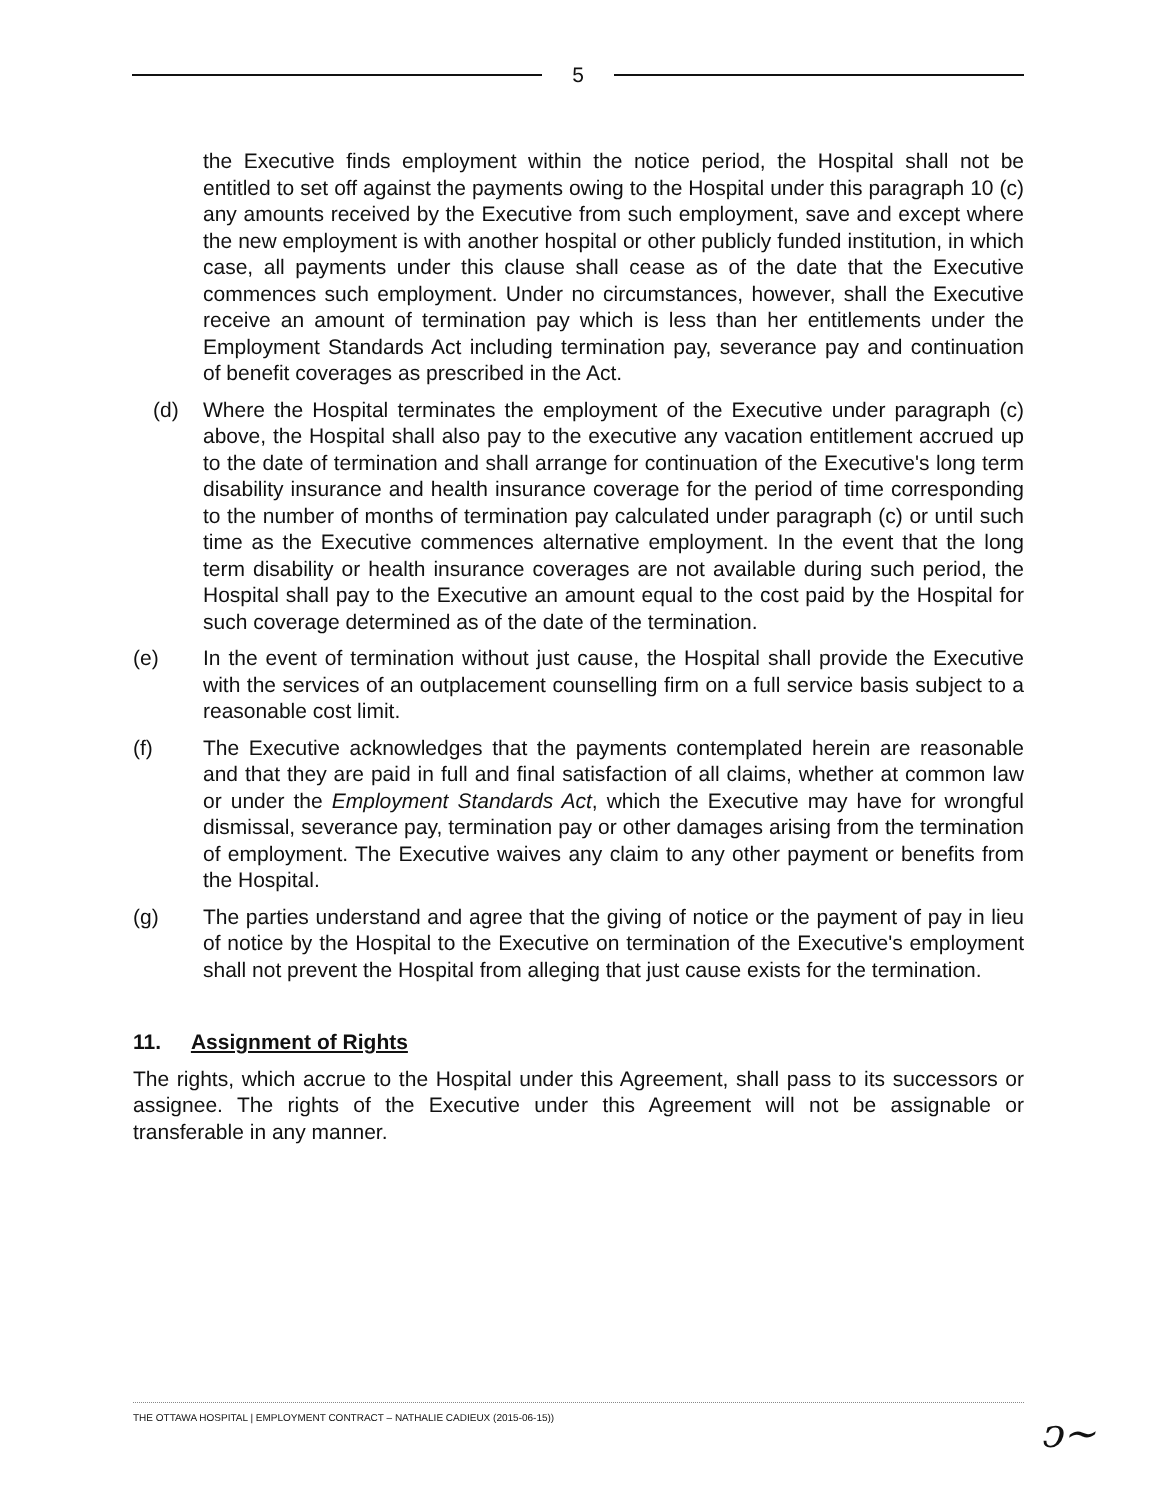5
the Executive finds employment within the notice period, the Hospital shall not be entitled to set off against the payments owing to the Hospital under this paragraph 10 (c) any amounts received by the Executive from such employment, save and except where the new employment is with another hospital or other publicly funded institution, in which case, all payments under this clause shall cease as of the date that the Executive commences such employment. Under no circumstances, however, shall the Executive receive an amount of termination pay which is less than her entitlements under the Employment Standards Act including termination pay, severance pay and continuation of benefit coverages as prescribed in the Act.
(d) Where the Hospital terminates the employment of the Executive under paragraph (c) above, the Hospital shall also pay to the executive any vacation entitlement accrued up to the date of termination and shall arrange for continuation of the Executive's long term disability insurance and health insurance coverage for the period of time corresponding to the number of months of termination pay calculated under paragraph (c) or until such time as the Executive commences alternative employment. In the event that the long term disability or health insurance coverages are not available during such period, the Hospital shall pay to the Executive an amount equal to the cost paid by the Hospital for such coverage determined as of the date of the termination.
(e) In the event of termination without just cause, the Hospital shall provide the Executive with the services of an outplacement counselling firm on a full service basis subject to a reasonable cost limit.
(f) The Executive acknowledges that the payments contemplated herein are reasonable and that they are paid in full and final satisfaction of all claims, whether at common law or under the Employment Standards Act, which the Executive may have for wrongful dismissal, severance pay, termination pay or other damages arising from the termination of employment. The Executive waives any claim to any other payment or benefits from the Hospital.
(g) The parties understand and agree that the giving of notice or the payment of pay in lieu of notice by the Hospital to the Executive on termination of the Executive's employment shall not prevent the Hospital from alleging that just cause exists for the termination.
11. Assignment of Rights
The rights, which accrue to the Hospital under this Agreement, shall pass to its successors or assignee. The rights of the Executive under this Agreement will not be assignable or transferable in any manner.
THE OTTAWA HOSPITAL | EMPLOYMENT CONTRACT – NATHALIE CADIEUX (2015-06-15))
ↄ~